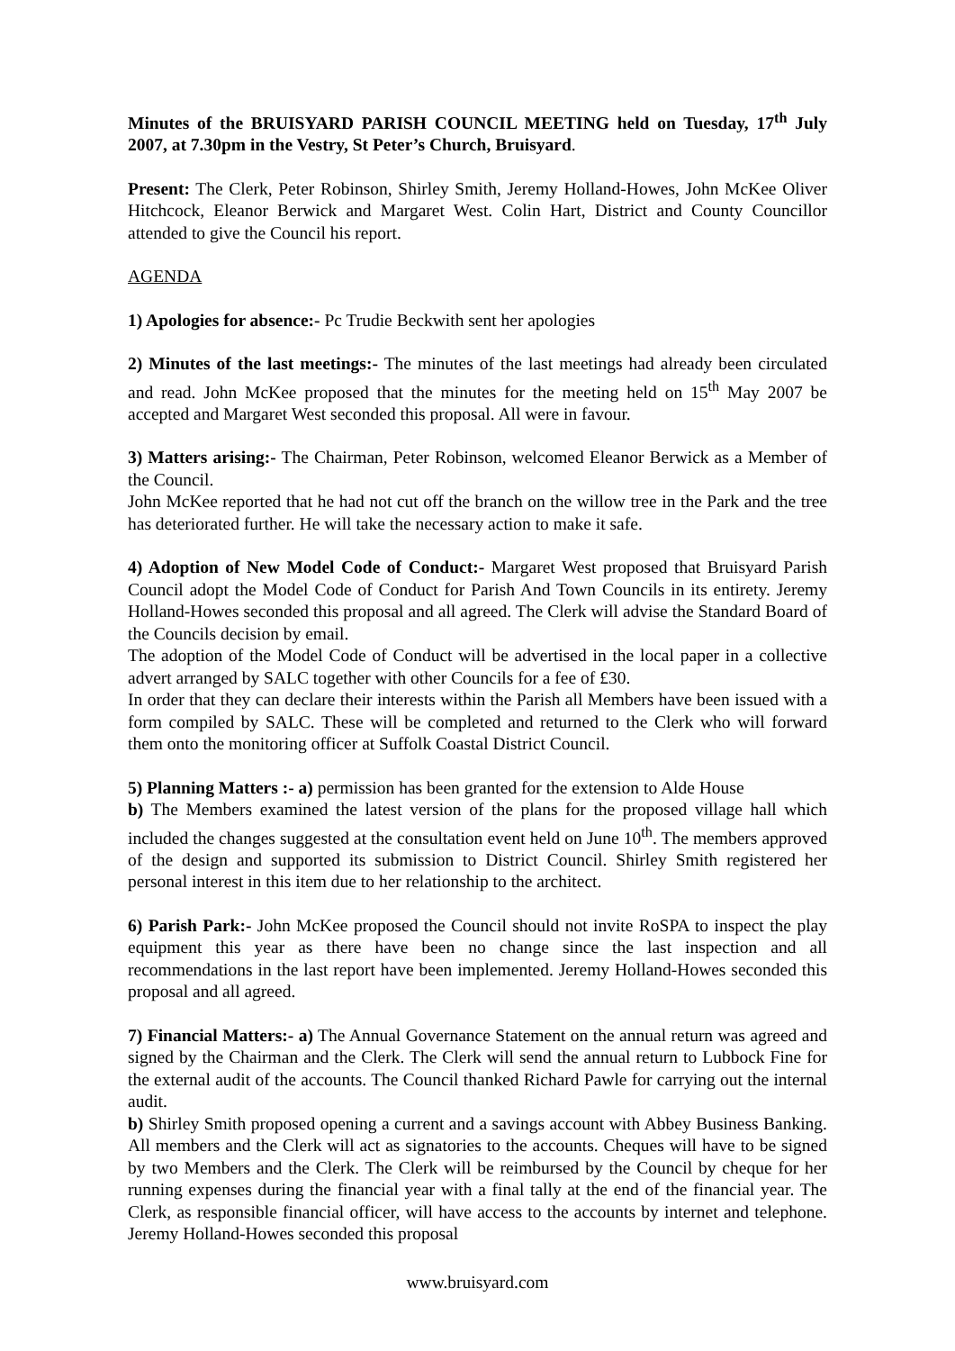Minutes of the BRUISYARD PARISH COUNCIL MEETING held on Tuesday, 17<sup>th</sup> July 2007, at 7.30pm in the Vestry, St Peter’s Church, Bruisyard.
Present: The Clerk, Peter Robinson, Shirley Smith, Jeremy Holland-Howes, John McKee Oliver Hitchcock, Eleanor Berwick and Margaret West. Colin Hart, District and County Councillor attended to give the Council his report.
AGENDA
1) Apologies for absence:- Pc Trudie Beckwith sent her apologies
2) Minutes of the last meetings:- The minutes of the last meetings had already been circulated and read. John McKee proposed that the minutes for the meeting held on 15<sup>th</sup> May 2007 be accepted and Margaret West seconded this proposal. All were in favour.
3) Matters arising:- The Chairman, Peter Robinson, welcomed Eleanor Berwick as a Member of the Council.
John McKee reported that he had not cut off the branch on the willow tree in the Park and the tree has deteriorated further. He will take the necessary action to make it safe.
4) Adoption of New Model Code of Conduct:- Margaret West proposed that Bruisyard Parish Council adopt the Model Code of Conduct for Parish And Town Councils in its entirety. Jeremy Holland-Howes seconded this proposal and all agreed. The Clerk will advise the Standard Board of the Councils decision by email.
The adoption of the Model Code of Conduct will be advertised in the local paper in a collective advert arranged by SALC together with other Councils for a fee of £30.
In order that they can declare their interests within the Parish all Members have been issued with a form compiled by SALC. These will be completed and returned to the Clerk who will forward them onto the monitoring officer at Suffolk Coastal District Council.
5) Planning Matters :- a) permission has been granted for the extension to Alde House
b) The Members examined the latest version of the plans for the proposed village hall which included the changes suggested at the consultation event held on June 10<sup>th</sup>. The members approved of the design and supported its submission to District Council. Shirley Smith registered her personal interest in this item due to her relationship to the architect.
6) Parish Park:- John McKee proposed the Council should not invite RoSPA to inspect the play equipment this year as there have been no change since the last inspection and all recommendations in the last report have been implemented. Jeremy Holland-Howes seconded this proposal and all agreed.
7) Financial Matters:- a) The Annual Governance Statement on the annual return was agreed and signed by the Chairman and the Clerk. The Clerk will send the annual return to Lubbock Fine for the external audit of the accounts. The Council thanked Richard Pawle for carrying out the internal audit.
b) Shirley Smith proposed opening a current and a savings account with Abbey Business Banking. All members and the Clerk will act as signatories to the accounts. Cheques will have to be signed by two Members and the Clerk. The Clerk will be reimbursed by the Council by cheque for her running expenses during the financial year with a final tally at the end of the financial year. The Clerk, as responsible financial officer, will have access to the accounts by internet and telephone. Jeremy Holland-Howes seconded this proposal
www.bruisyard.com